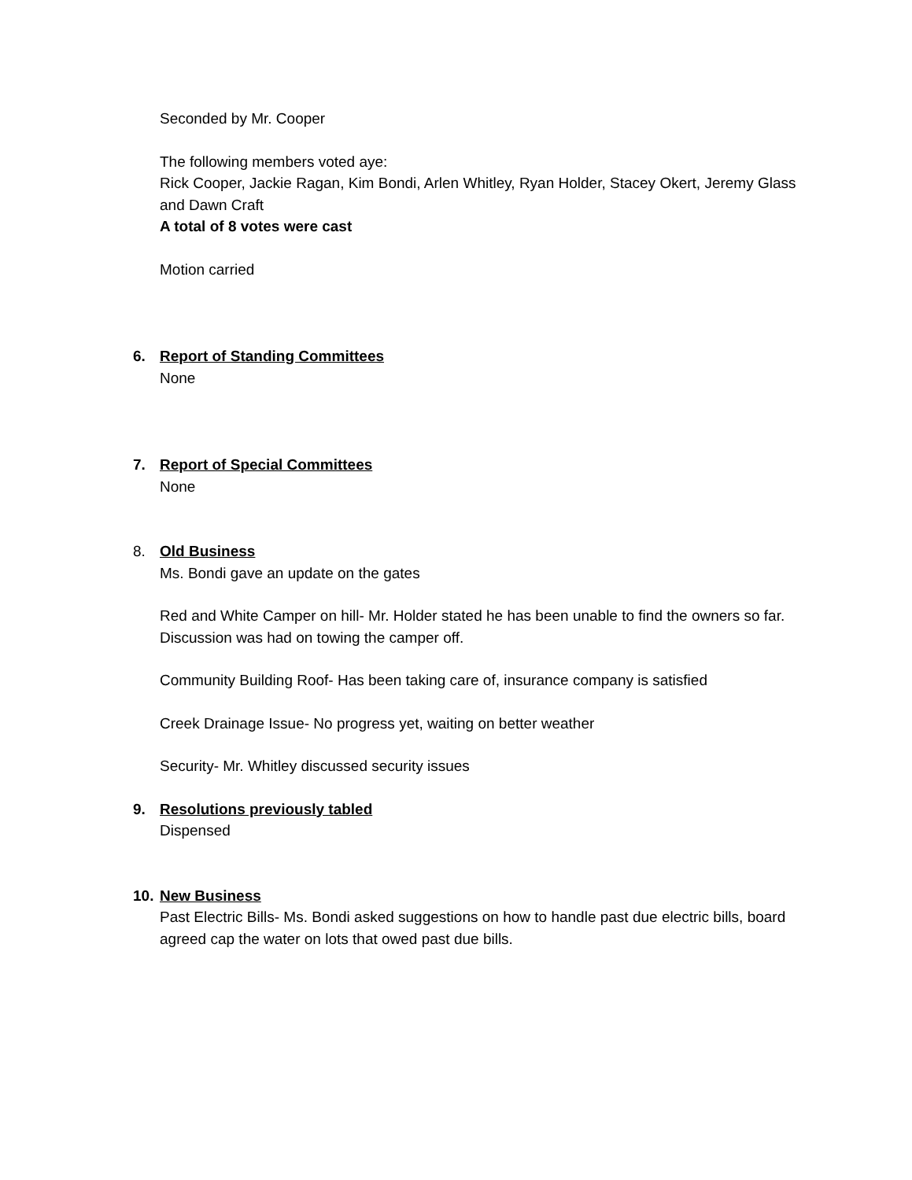Seconded by Mr. Cooper
The following members voted aye:
Rick Cooper, Jackie Ragan, Kim Bondi, Arlen Whitley, Ryan Holder, Stacey Okert, Jeremy Glass and Dawn Craft
A total of 8 votes were cast
Motion carried
6. Report of Standing Committees
None
7. Report of Special Committees
None
8. Old Business
Ms. Bondi gave an update on the gates
Red and White Camper on hill- Mr. Holder stated he has been unable to find the owners so far. Discussion was had on towing the camper off.
Community Building Roof- Has been taking care of, insurance company is satisfied
Creek Drainage Issue- No progress yet, waiting on better weather
Security- Mr. Whitley discussed security issues
9. Resolutions previously tabled
Dispensed
10.
New Business
Past Electric Bills- Ms. Bondi asked suggestions on how to handle past due electric bills, board agreed cap the water on lots that owed past due bills.